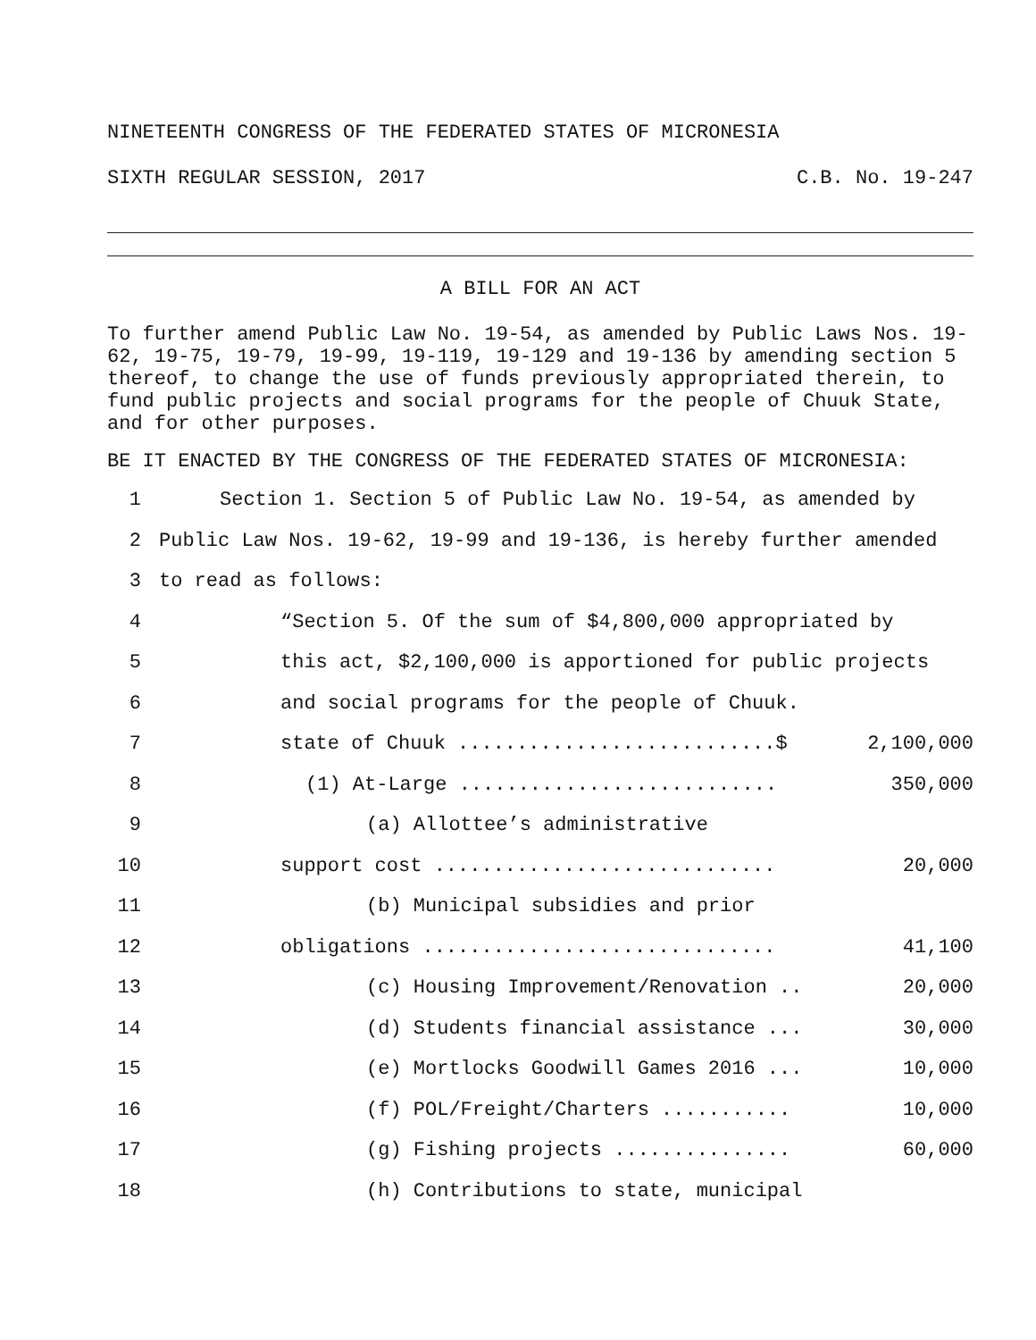NINETEENTH CONGRESS OF THE FEDERATED STATES OF MICRONESIA
SIXTH REGULAR SESSION, 2017 C.B. No. 19-247
A BILL FOR AN ACT
To further amend Public Law No. 19-54, as amended by Public Laws Nos. 19-62, 19-75, 19-79, 19-99, 19-119, 19-129 and 19-136 by amending section 5 thereof, to change the use of funds previously appropriated therein, to fund public projects and social programs for the people of Chuuk State, and for other purposes.
BE IT ENACTED BY THE CONGRESS OF THE FEDERATED STATES OF MICRONESIA:
1 Section 1. Section 5 of Public Law No. 19-54, as amended by
2 Public Law Nos. 19-62, 19-99 and 19-136, is hereby further amended
3 to read as follows:
4 “Section 5. Of the sum of $4,800,000 appropriated by
5 this act, $2,100,000 is apportioned for public projects
6 and social programs for the people of Chuuk.
7 state of Chuuk ...........................$ 2,100,000
8 (1) At-Large ........................... 350,000
9 (a) Allottee’s administrative
10 support cost ............................. 20,000
11 (b) Municipal subsidies and prior
12 obligations .............................. 41,100
13 (c) Housing Improvement/Renovation .. 20,000
14 (d) Students financial assistance ... 30,000
15 (e) Mortlocks Goodwill Games 2016 ... 10,000
16 (f) POL/Freight/Charters ........... 10,000
17 (g) Fishing projects ............... 60,000
18 (h) Contributions to state, municipal